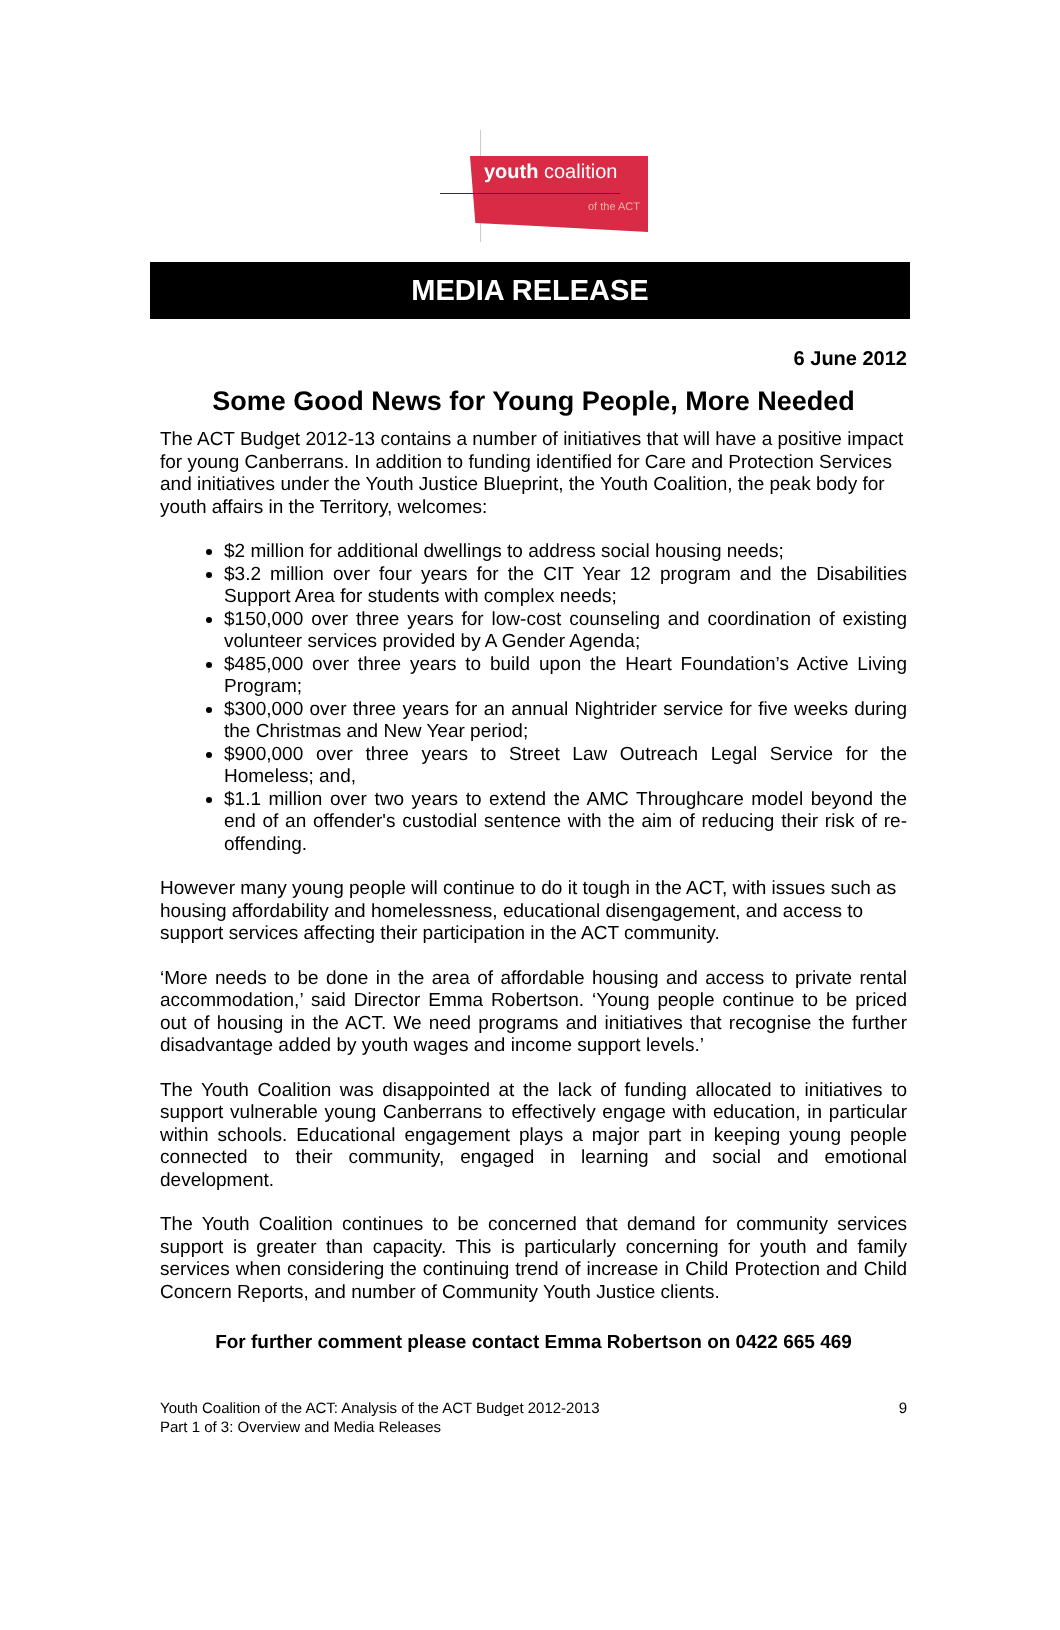youth coalition
of the ACT
MEDIA RELEASE
6 June 2012
Some Good News for Young People, More Needed
The ACT Budget 2012-13 contains a number of initiatives that will have a positive impact for young Canberrans. In addition to funding identified for Care and Protection Services and initiatives under the Youth Justice Blueprint, the Youth Coalition, the peak body for youth affairs in the Territory, welcomes:
$2 million for additional dwellings to address social housing needs;
$3.2 million over four years for the CIT Year 12 program and the Disabilities Support Area for students with complex needs;
$150,000 over three years for low-cost counseling and coordination of existing volunteer services provided by A Gender Agenda;
$485,000 over three years to build upon the Heart Foundation’s Active Living Program;
$300,000 over three years for an annual Nightrider service for five weeks during the Christmas and New Year period;
$900,000 over three years to Street Law Outreach Legal Service for the Homeless; and,
$1.1 million over two years to extend the AMC Throughcare model beyond the end of an offender's custodial sentence with the aim of reducing their risk of re-offending.
However many young people will continue to do it tough in the ACT, with issues such as housing affordability and homelessness, educational disengagement, and access to support services affecting their participation in the ACT community.
‘More needs to be done in the area of affordable housing and access to private rental accommodation,’ said Director Emma Robertson. ‘Young people continue to be priced out of housing in the ACT. We need programs and initiatives that recognise the further disadvantage added by youth wages and income support levels.’
The Youth Coalition was disappointed at the lack of funding allocated to initiatives to support vulnerable young Canberrans to effectively engage with education, in particular within schools. Educational engagement plays a major part in keeping young people connected to their community, engaged in learning and social and emotional development.
The Youth Coalition continues to be concerned that demand for community services support is greater than capacity. This is particularly concerning for youth and family services when considering the continuing trend of increase in Child Protection and Child Concern Reports, and number of Community Youth Justice clients.
For further comment please contact Emma Robertson on 0422 665 469
Youth Coalition of the ACT: Analysis of the ACT Budget 2012-2013
Part 1 of 3: Overview and Media Releases
9